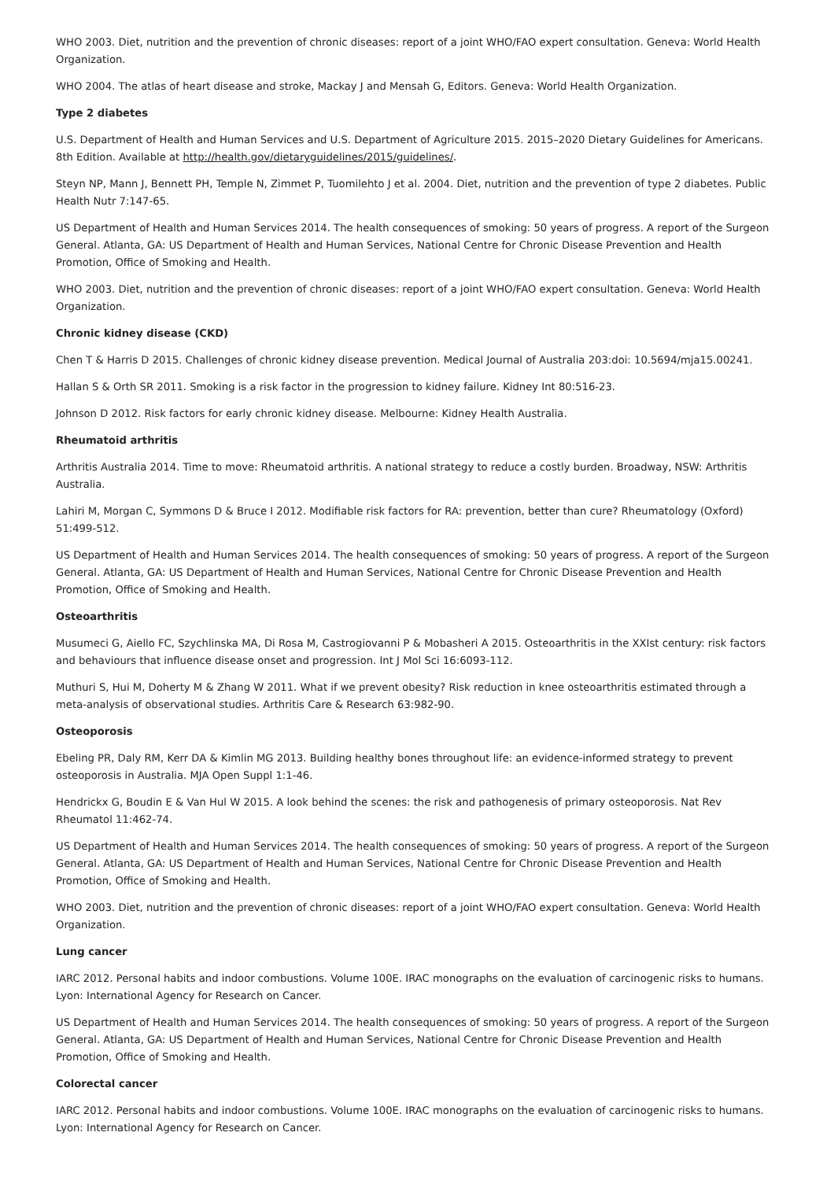WHO 2003. Diet, nutrition and the prevention of chronic diseases: report of a joint WHO/FAO expert consultation. Geneva: World Health Organization.
WHO 2004. The atlas of heart disease and stroke, Mackay J and Mensah G, Editors. Geneva: World Health Organization.
Type 2 diabetes
U.S. Department of Health and Human Services and U.S. Department of Agriculture 2015. 2015–2020 Dietary Guidelines for Americans. 8th Edition. Available at http://health.gov/dietaryguidelines/2015/guidelines/.
Steyn NP, Mann J, Bennett PH, Temple N, Zimmet P, Tuomilehto J et al. 2004. Diet, nutrition and the prevention of type 2 diabetes. Public Health Nutr 7:147-65.
US Department of Health and Human Services 2014. The health consequences of smoking: 50 years of progress. A report of the Surgeon General. Atlanta, GA: US Department of Health and Human Services, National Centre for Chronic Disease Prevention and Health Promotion, Office of Smoking and Health.
WHO 2003. Diet, nutrition and the prevention of chronic diseases: report of a joint WHO/FAO expert consultation. Geneva: World Health Organization.
Chronic kidney disease (CKD)
Chen T & Harris D 2015. Challenges of chronic kidney disease prevention. Medical Journal of Australia 203:doi: 10.5694/mja15.00241.
Hallan S & Orth SR 2011. Smoking is a risk factor in the progression to kidney failure. Kidney Int 80:516-23.
Johnson D 2012. Risk factors for early chronic kidney disease. Melbourne: Kidney Health Australia.
Rheumatoid arthritis
Arthritis Australia 2014. Time to move: Rheumatoid arthritis. A national strategy to reduce a costly burden. Broadway, NSW: Arthritis Australia.
Lahiri M, Morgan C, Symmons D & Bruce I 2012. Modifiable risk factors for RA: prevention, better than cure? Rheumatology (Oxford) 51:499-512.
US Department of Health and Human Services 2014. The health consequences of smoking: 50 years of progress. A report of the Surgeon General. Atlanta, GA: US Department of Health and Human Services, National Centre for Chronic Disease Prevention and Health Promotion, Office of Smoking and Health.
Osteoarthritis
Musumeci G, Aiello FC, Szychlinska MA, Di Rosa M, Castrogiovanni P & Mobasheri A 2015. Osteoarthritis in the XXIst century: risk factors and behaviours that influence disease onset and progression. Int J Mol Sci 16:6093-112.
Muthuri S, Hui M, Doherty M & Zhang W 2011. What if we prevent obesity? Risk reduction in knee osteoarthritis estimated through a meta-analysis of observational studies. Arthritis Care & Research 63:982-90.
Osteoporosis
Ebeling PR, Daly RM, Kerr DA & Kimlin MG 2013. Building healthy bones throughout life: an evidence-informed strategy to prevent osteoporosis in Australia. MJA Open Suppl 1:1-46.
Hendrickx G, Boudin E & Van Hul W 2015. A look behind the scenes: the risk and pathogenesis of primary osteoporosis. Nat Rev Rheumatol 11:462-74.
US Department of Health and Human Services 2014. The health consequences of smoking: 50 years of progress. A report of the Surgeon General. Atlanta, GA: US Department of Health and Human Services, National Centre for Chronic Disease Prevention and Health Promotion, Office of Smoking and Health.
WHO 2003. Diet, nutrition and the prevention of chronic diseases: report of a joint WHO/FAO expert consultation. Geneva: World Health Organization.
Lung cancer
IARC 2012. Personal habits and indoor combustions. Volume 100E. IRAC monographs on the evaluation of carcinogenic risks to humans. Lyon: International Agency for Research on Cancer.
US Department of Health and Human Services 2014. The health consequences of smoking: 50 years of progress. A report of the Surgeon General. Atlanta, GA: US Department of Health and Human Services, National Centre for Chronic Disease Prevention and Health Promotion, Office of Smoking and Health.
Colorectal cancer
IARC 2012. Personal habits and indoor combustions. Volume 100E. IRAC monographs on the evaluation of carcinogenic risks to humans. Lyon: International Agency for Research on Cancer.